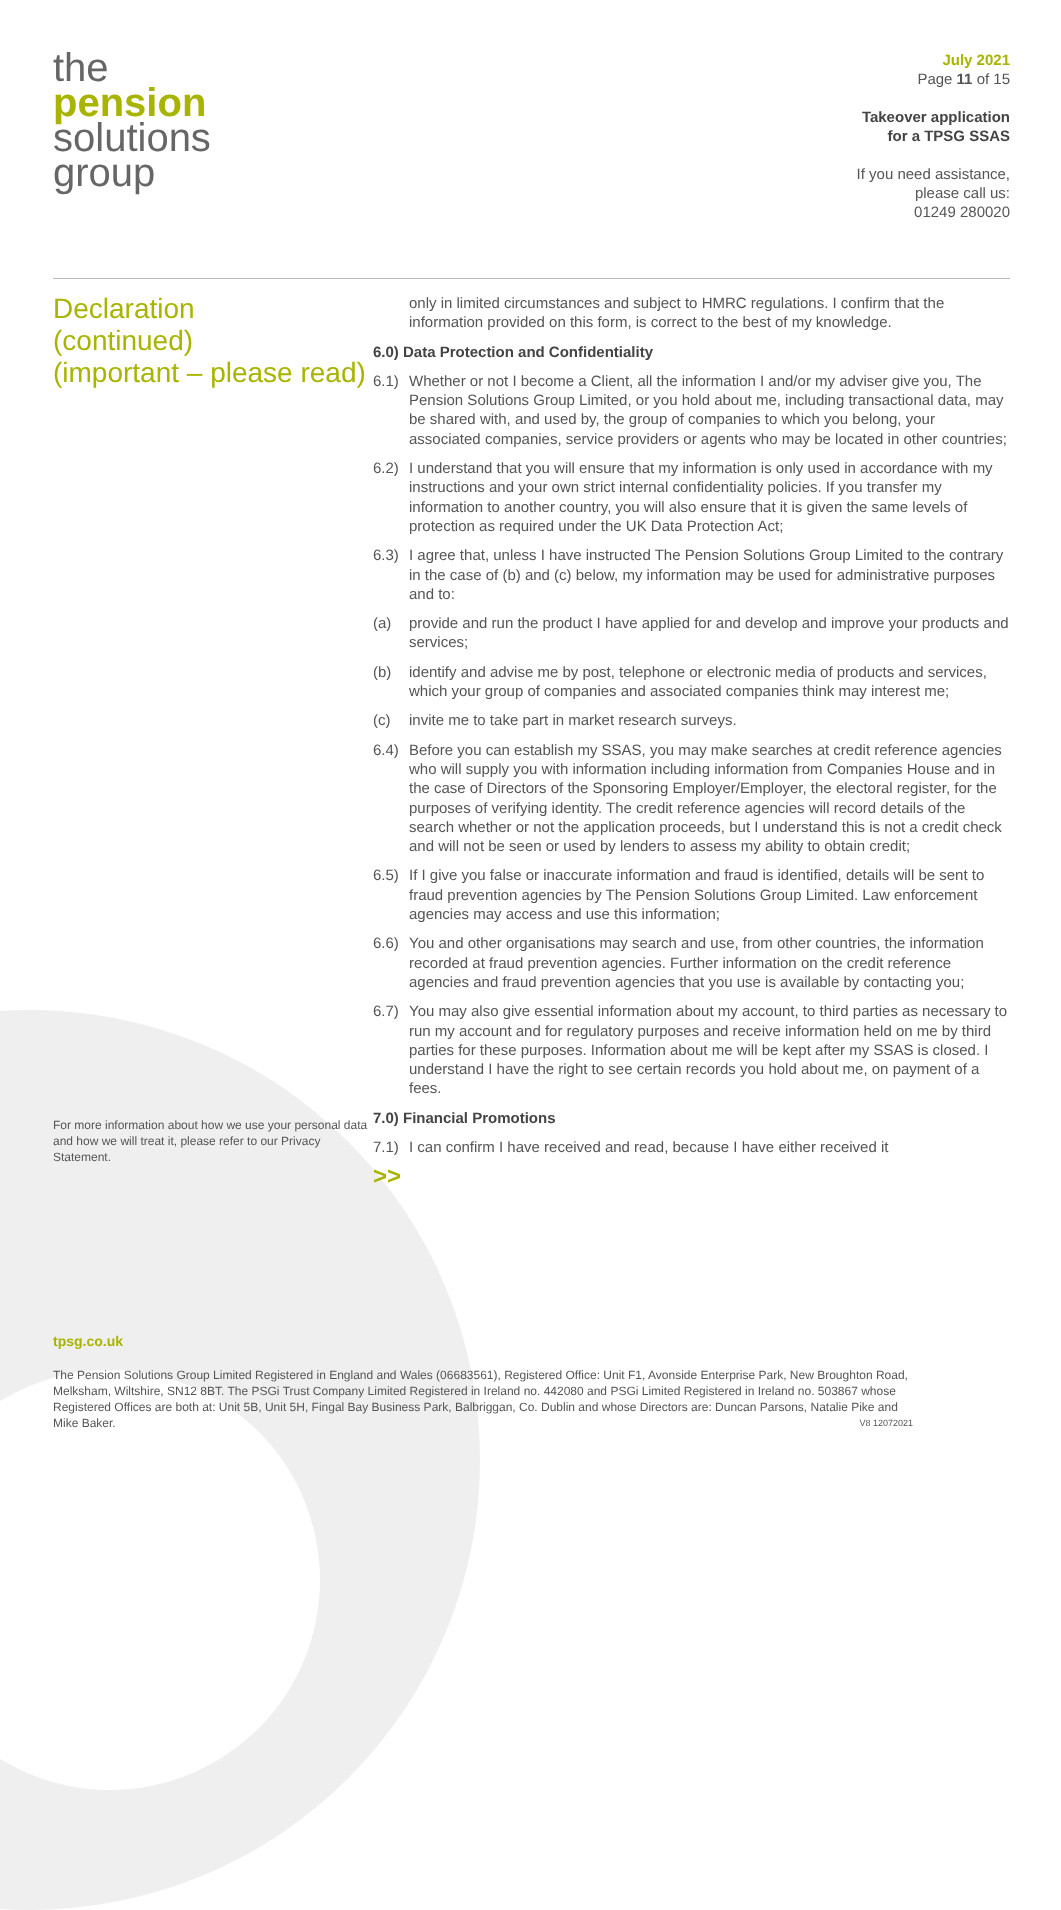the
pension
solutions
group
July 2021
Page 11 of 15
Takeover application
for a TPSG SSAS
If you need assistance,
please call us:
01249 280020
Declaration
(continued)
(important – please read)
For more information about how we use your personal data and how we will treat it, please refer to our Privacy Statement.
only in limited circumstances and subject to HMRC regulations. I confirm that the information provided on this form, is correct to the best of my knowledge.
6.0) Data Protection and Confidentiality
6.1) Whether or not I become a Client, all the information I and/or my adviser give you, The Pension Solutions Group Limited, or you hold about me, including transactional data, may be shared with, and used by, the group of companies to which you belong, your associated companies, service providers or agents who may be located in other countries;
6.2) I understand that you will ensure that my information is only used in accordance with my instructions and your own strict internal confidentiality policies. If you transfer my information to another country, you will also ensure that it is given the same levels of protection as required under the UK Data Protection Act;
6.3) I agree that, unless I have instructed The Pension Solutions Group Limited to the contrary in the case of (b) and (c) below, my information may be used for administrative purposes and to:
(a) provide and run the product I have applied for and develop and improve your products and services;
(b) identify and advise me by post, telephone or electronic media of products and services, which your group of companies and associated companies think may interest me;
(c) invite me to take part in market research surveys.
6.4) Before you can establish my SSAS, you may make searches at credit reference agencies who will supply you with information including information from Companies House and in the case of Directors of the Sponsoring Employer/Employer, the electoral register, for the purposes of verifying identity. The credit reference agencies will record details of the search whether or not the application proceeds, but I understand this is not a credit check and will not be seen or used by lenders to assess my ability to obtain credit;
6.5) If I give you false or inaccurate information and fraud is identified, details will be sent to fraud prevention agencies by The Pension Solutions Group Limited. Law enforcement agencies may access and use this information;
6.6) You and other organisations may search and use, from other countries, the information recorded at fraud prevention agencies. Further information on the credit reference agencies and fraud prevention agencies that you use is available by contacting you;
6.7) You may also give essential information about my account, to third parties as necessary to run my account and for regulatory purposes and receive information held on me by third parties for these purposes. Information about me will be kept after my SSAS is closed. I understand I have the right to see certain records you hold about me, on payment of a fees.
7.0) Financial Promotions
7.1) I can confirm I have received and read, because I have either received it
>>
tpsg.co.uk
The Pension Solutions Group Limited Registered in England and Wales (06683561), Registered Office: Unit F1, Avonside Enterprise Park, New Broughton Road, Melksham, Wiltshire, SN12 8BT. The PSGi Trust Company Limited Registered in Ireland no. 442080 and PSGi Limited Registered in Ireland no. 503867 whose Registered Offices are both at: Unit 5B, Unit 5H, Fingal Bay Business Park, Balbriggan, Co. Dublin and whose Directors are: Duncan Parsons, Natalie Pike and Mike Baker. V8 12072021